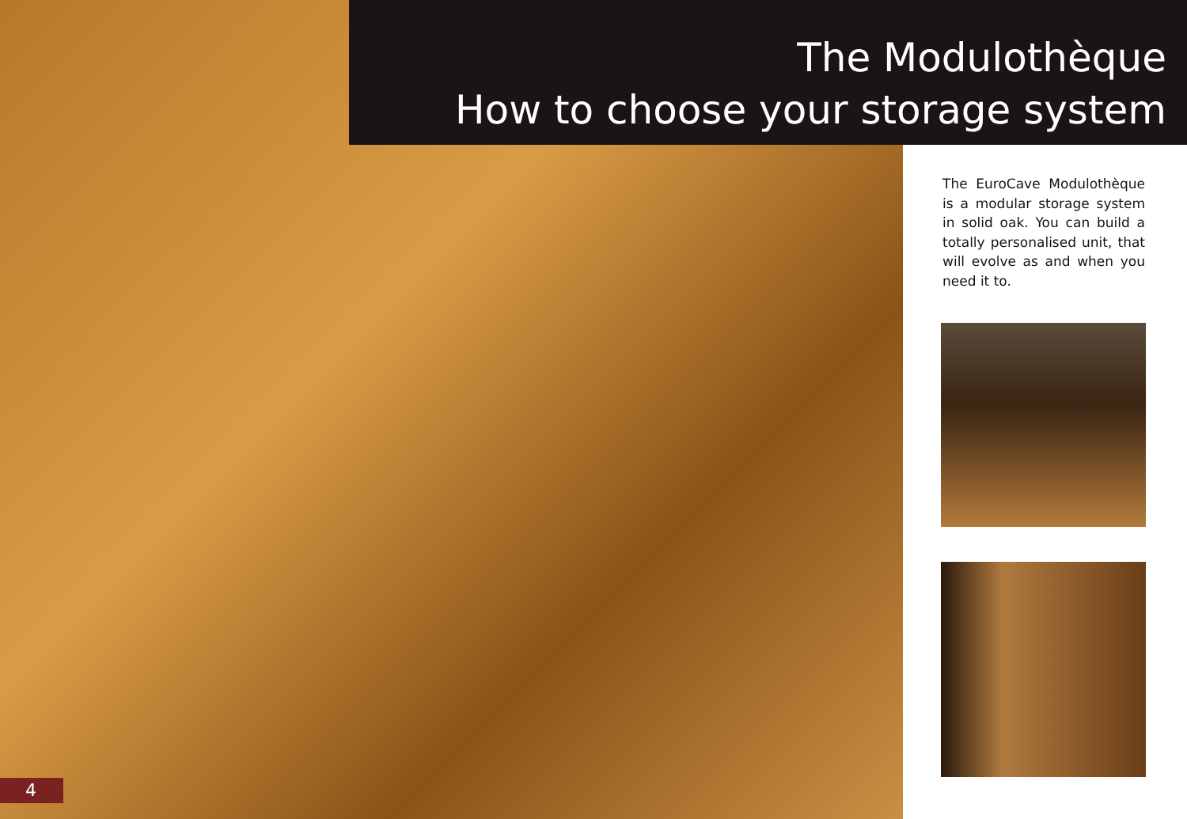The Modulothèque
How to choose your storage system
The EuroCave Modulothèque is a modular storage system in solid oak. You can build a totally personalised unit, that will evolve as and when you need it to.
4